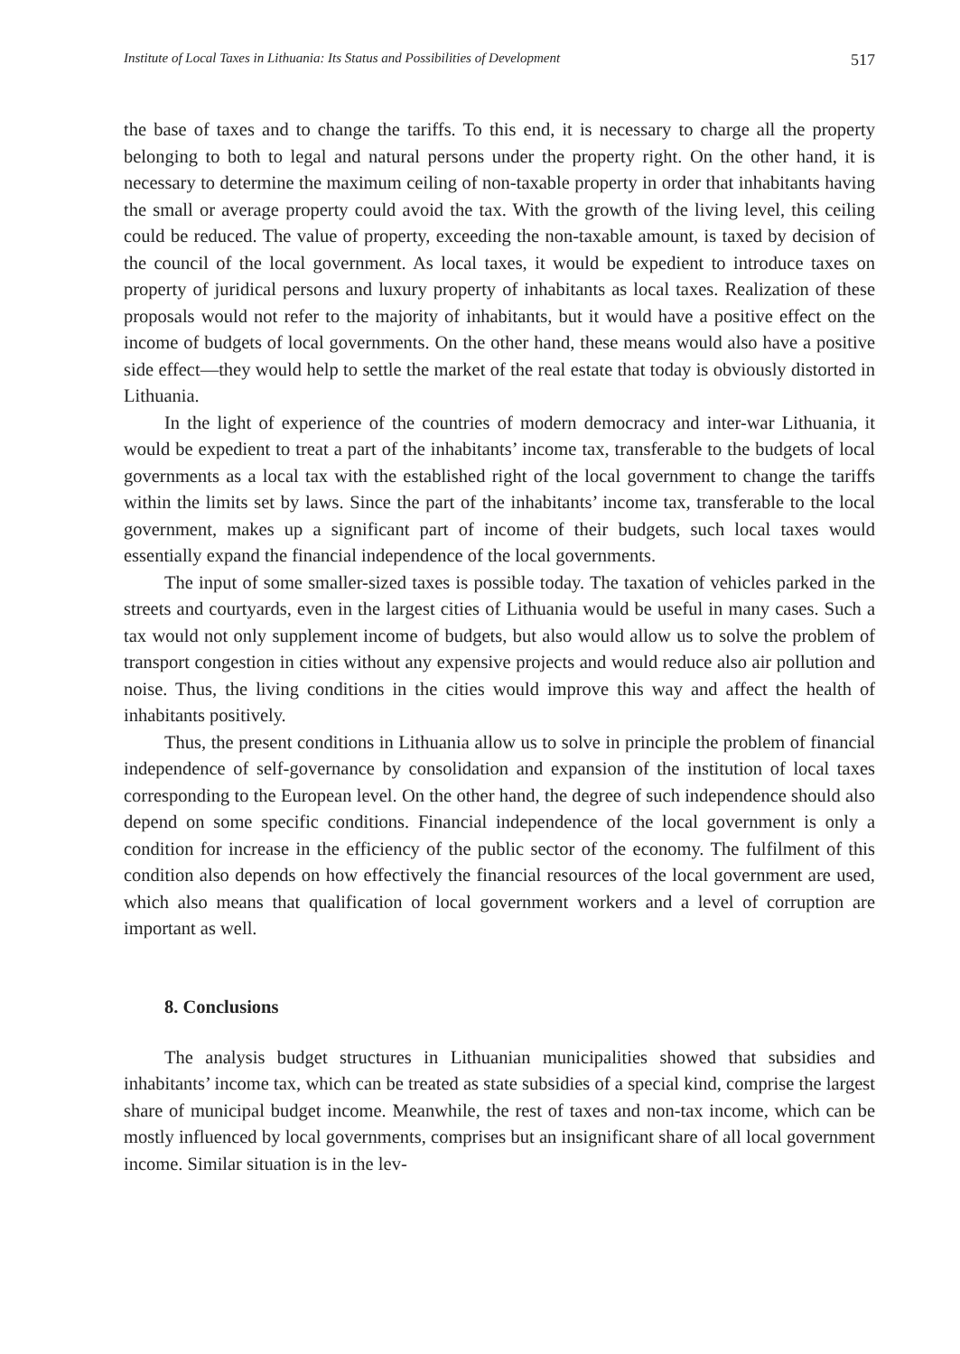Institute of Local Taxes in Lithuania: Its Status and Possibilities of Development 517
the base of taxes and to change the tariffs. To this end, it is necessary to charge all the property belonging to both to legal and natural persons under the property right. On the other hand, it is necessary to determine the maximum ceiling of non-taxable property in order that inhabitants having the small or average property could avoid the tax. With the growth of the living level, this ceiling could be reduced. The value of property, exceeding the non-taxable amount, is taxed by decision of the council of the local government. As local taxes, it would be expedient to introduce taxes on property of juridical persons and luxury property of inhabitants as local taxes. Realization of these proposals would not refer to the majority of inhabitants, but it would have a positive effect on the income of budgets of local governments. On the other hand, these means would also have a positive side effect—they would help to settle the market of the real estate that today is obviously distorted in Lithuania.
In the light of experience of the countries of modern democracy and inter-war Lithuania, it would be expedient to treat a part of the inhabitants’ income tax, transferable to the budgets of local governments as a local tax with the established right of the local government to change the tariffs within the limits set by laws. Since the part of the inhabitants’ income tax, transferable to the local government, makes up a significant part of income of their budgets, such local taxes would essentially expand the financial independence of the local governments.
The input of some smaller-sized taxes is possible today. The taxation of vehicles parked in the streets and courtyards, even in the largest cities of Lithuania would be useful in many cases. Such a tax would not only supplement income of budgets, but also would allow us to solve the problem of transport congestion in cities without any expensive projects and would reduce also air pollution and noise. Thus, the living conditions in the cities would improve this way and affect the health of inhabitants positively.
Thus, the present conditions in Lithuania allow us to solve in principle the problem of financial independence of self-governance by consolidation and expansion of the institution of local taxes corresponding to the European level. On the other hand, the degree of such independence should also depend on some specific conditions. Financial independence of the local government is only a condition for increase in the efficiency of the public sector of the economy. The fulfilment of this condition also depends on how effectively the financial resources of the local government are used, which also means that qualification of local government workers and a level of corruption are important as well.
8. Conclusions
The analysis budget structures in Lithuanian municipalities showed that subsidies and inhabitants’ income tax, which can be treated as state subsidies of a special kind, comprise the largest share of municipal budget income. Meanwhile, the rest of taxes and non-tax income, which can be mostly influenced by local governments, comprises but an insignificant share of all local government income. Similar situation is in the lev-